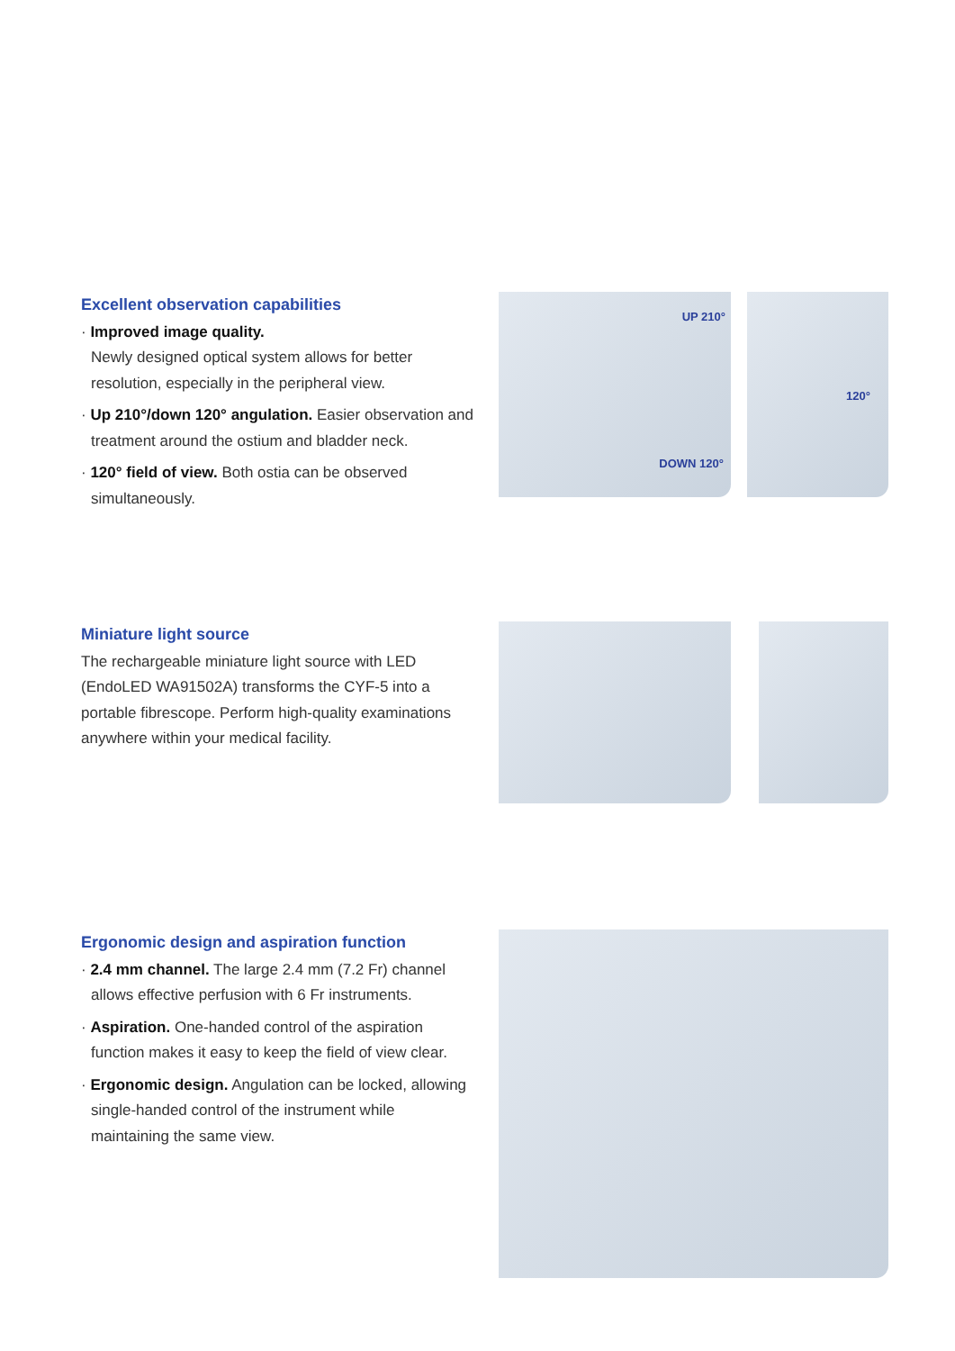Excellent observation capabilities
· Improved image quality.
Newly designed optical system allows for better resolution, especially in the peripheral view.
· Up 210°/down 120° angulation. Easier observation and treatment around the ostium and bladder neck.
· 120° field of view. Both ostia can be observed simultaneously.
UP 210°
DOWN 120°
120°
Miniature light source
The rechargeable miniature light source with LED (EndoLED WA91502A) transforms the CYF-5 into a portable fibrescope. Perform high-quality examinations anywhere within your medical facility.
Ergonomic design and aspiration function
· 2.4 mm channel. The large 2.4 mm (7.2 Fr) channel allows effective perfusion with 6 Fr instruments.
· Aspiration. One-handed control of the aspiration function makes it easy to keep the field of view clear.
· Ergonomic design. Angulation can be locked, allowing single-handed control of the instrument while maintaining the same view.